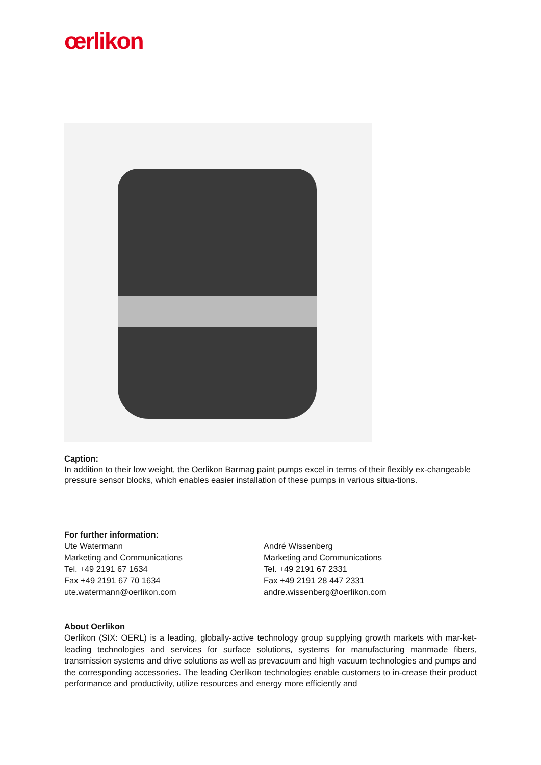œrlikon
Caption:
In addition to their low weight, the Oerlikon Barmag paint pumps excel in terms of their flexibly ex-changeable pressure sensor blocks, which enables easier installation of these pumps in various situa-tions.
For further information:
Ute Watermann
Marketing and Communications
Tel. +49 2191 67 1634
Fax +49 2191 67 70 1634
ute.watermann@oerlikon.com
André Wissenberg
Marketing and Communications
Tel. +49 2191 67 2331
Fax +49 2191 28 447 2331
andre.wissenberg@oerlikon.com
About Oerlikon
Oerlikon (SIX: OERL) is a leading, globally-active technology group supplying growth markets with mar-ket-leading technologies and services for surface solutions, systems for manufacturing manmade fibers, transmission systems and drive solutions as well as prevacuum and high vacuum technologies and pumps and the corresponding accessories. The leading Oerlikon technologies enable customers to in-crease their product performance and productivity, utilize resources and energy more efficiently and